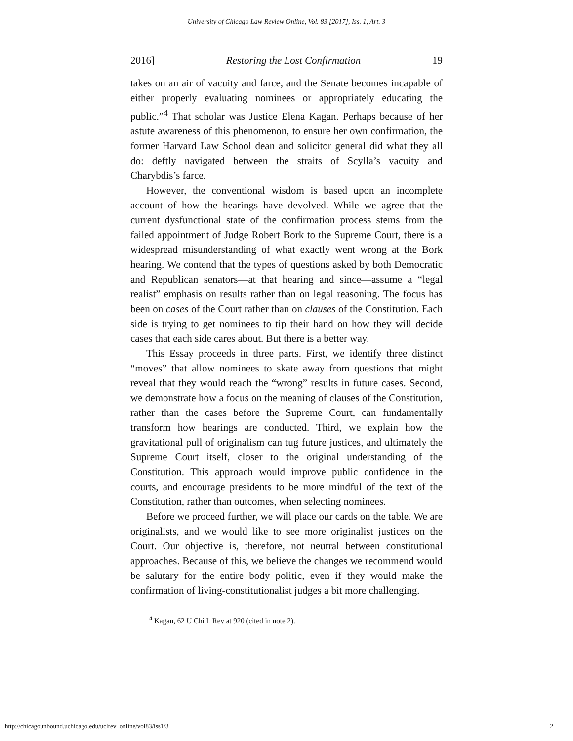University of Chicago Law Review Online, Vol. 83 [2017], Iss. 1, Art. 3
2016] Restoring the Lost Confirmation 19
takes on an air of vacuity and farce, and the Senate becomes incapable of either properly evaluating nominees or appropriately educating the public.”<sup>4</sup> That scholar was Justice Elena Kagan. Perhaps because of her astute awareness of this phenomenon, to ensure her own confirmation, the former Harvard Law School dean and solicitor general did what they all do: deftly navigated between the straits of Scylla’s vacuity and Charybdis’s farce.
However, the conventional wisdom is based upon an incomplete account of how the hearings have devolved. While we agree that the current dysfunctional state of the confirmation process stems from the failed appointment of Judge Robert Bork to the Supreme Court, there is a widespread misunderstanding of what exactly went wrong at the Bork hearing. We contend that the types of questions asked by both Democratic and Republican senators—at that hearing and since—assume a “legal realist” emphasis on results rather than on legal reasoning. The focus has been on cases of the Court rather than on clauses of the Constitution. Each side is trying to get nominees to tip their hand on how they will decide cases that each side cares about. But there is a better way.
This Essay proceeds in three parts. First, we identify three distinct “moves” that allow nominees to skate away from questions that might reveal that they would reach the “wrong” results in future cases. Second, we demonstrate how a focus on the meaning of clauses of the Constitution, rather than the cases before the Supreme Court, can fundamentally transform how hearings are conducted. Third, we explain how the gravitational pull of originalism can tug future justices, and ultimately the Supreme Court itself, closer to the original understanding of the Constitution. This approach would improve public confidence in the courts, and encourage presidents to be more mindful of the text of the Constitution, rather than outcomes, when selecting nominees.
Before we proceed further, we will place our cards on the table. We are originalists, and we would like to see more originalist justices on the Court. Our objective is, therefore, not neutral between constitutional approaches. Because of this, we believe the changes we recommend would be salutary for the entire body politic, even if they would make the confirmation of living-constitutionalist judges a bit more challenging.
<sup>4</sup> Kagan, 62 U Chi L Rev at 920 (cited in note 2).
http://chicagounbound.uchicago.edu/uclrev_online/vol83/iss1/3 2